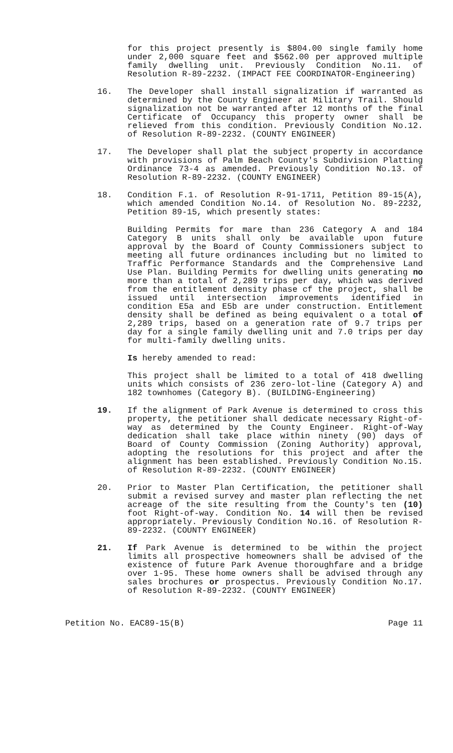for this project presently is $804.00 single family home under 2,000 square feet and $562.00 per approved multiple family dwelling unit. Previously Condition No.11. of Resolution R-89-2232. (IMPACT FEE COORDINATOR-Engineering)
16. The Developer shall install signalization if warranted as determined by the County Engineer at Military Trail. Should signalization not be warranted after 12 months of the final Certificate of Occupancy this property owner shall be relieved from this condition. Previously Condition No.12. of Resolution R-89-2232. (COUNTY ENGINEER)
17. The Developer shall plat the subject property in accordance with provisions of Palm Beach County's Subdivision Platting Ordinance 73-4 as amended. Previously Condition No.13. of Resolution R-89-2232. (COUNTY ENGINEER)
18. Condition F.1. of Resolution R-91-1711, Petition 89-15(A), which amended Condition No.14. of Resolution No. 89-2232, Petition 89-15, which presently states:
Building Permits for mare than 236 Category A and 184 Category B units shall only be available upon future approval by the Board of County Commissioners subject to meeting all future ordinances including but no limited to Traffic Performance Standards and the Comprehensive Land Use Plan. Building Permits for dwelling units generating no more than a total of 2,289 trips per day, which was derived from the entitlement density phase cf the project, shall be issued until intersection improvements identified in condition E5a and E5b are under construction. Entitlement density shall be defined as being equivalent o a total of 2,289 trips, based on a generation rate of 9.7 trips per day for a single family dwelling unit and 7.0 trips per day for multi-family dwelling units.
Is hereby amended to read:
This project shall be limited to a total of 418 dwelling units which consists of 236 zero-lot-line (Category A) and 182 townhomes (Category B). (BUILDING-Engineering)
19. If the alignment of Park Avenue is determined to cross this property, the petitioner shall dedicate necessary Right-of-way as determined by the County Engineer. Right-of-Way dedication shall take place within ninety (90) days of Board of County Commission (Zoning Authority) approval, adopting the resolutions for this project and after the alignment has been established. Previously Condition No.15. of Resolution R-89-2232. (COUNTY ENGINEER)
20. Prior to Master Plan Certification, the petitioner shall submit a revised survey and master plan reflecting the net acreage of the site resulting from the County's ten (10) foot Right-of-way. Condition No. 14 will then be revised appropriately. Previously Condition No.16. of Resolution R-89-2232. (COUNTY ENGINEER)
21. If Park Avenue is determined to be within the project limits all prospective homeowners shall be advised of the existence of future Park Avenue thoroughfare and a bridge over 1-95. These home owners shall be advised through any sales brochures or prospectus. Previously Condition No.17. of Resolution R-89-2232. (COUNTY ENGINEER)
Petition No. EAC89-15(B) Page 11